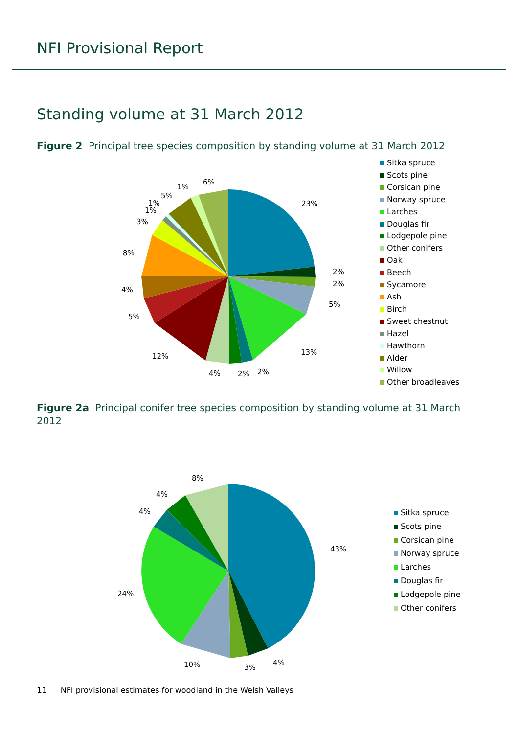NFI Provisional Report
Standing volume at 31 March 2012
Figure 2 Principal tree species composition by standing volume at 31 March 2012
23%
2%
2%
5%
13%
2%
2%
4%
12%
5%
4%
8%
3%
1%
1%
5%
1%
6%
Sitka spruce
Scots pine
Corsican pine
Norway spruce
Larches
Douglas fir
Lodgepole pine
Other conifers
Oak
Beech
Sycamore
Ash
Birch
Sweet chestnut
Hazel
Hawthorn
Alder
Willow
Other broadleaves
Figure 2a Principal conifer tree species composition by standing volume at 31 March 2012
43%
4%
3%
10%
24%
4%
4%
8%
Sitka spruce
Scots pine
Corsican pine
Norway spruce
Larches
Douglas fir
Lodgepole pine
Other conifers
11 NFI provisional estimates for woodland in the Welsh Valleys